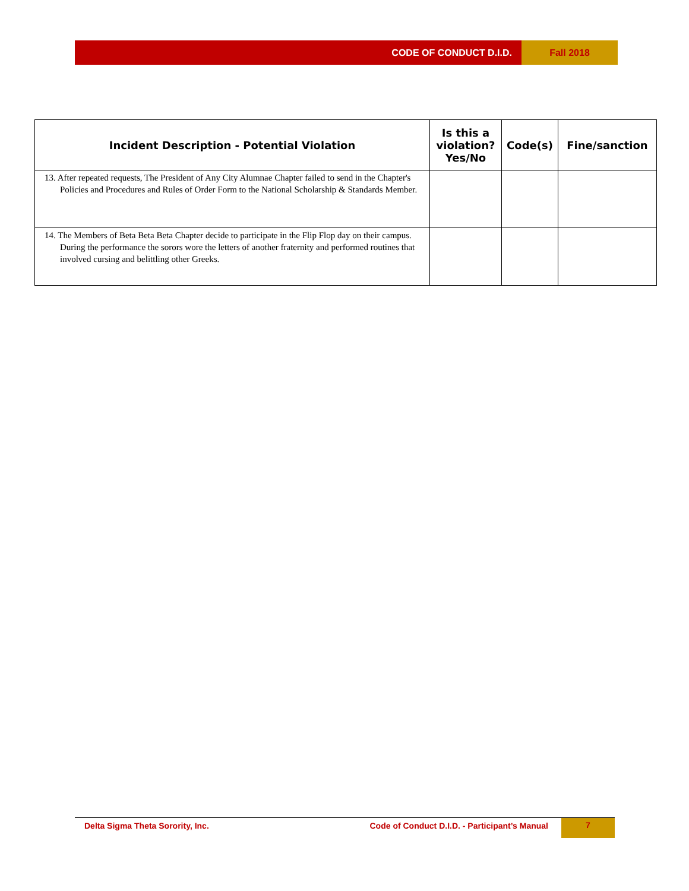CODE OF CONDUCT D.I.D. Fall 2018
| Incident Description - Potential Violation | Is this a violation? Yes/No | Code(s) | Fine/sanction |
| --- | --- | --- | --- |
| 13. After repeated requests, The President of Any City Alumnae Chapter failed to send in the Chapter's Policies and Procedures and Rules of Order Form to the National Scholarship & Standards Member. | | | |
| 14. The Members of Beta Beta Beta Chapter decide to participate in the Flip Flop day on their campus. During the performance the sorors wore the letters of another fraternity and performed routines that involved cursing and belittling other Greeks. | | | |
Delta Sigma Theta Sorority, Inc.
Code of Conduct D.I.D. - Participant’s Manual
7